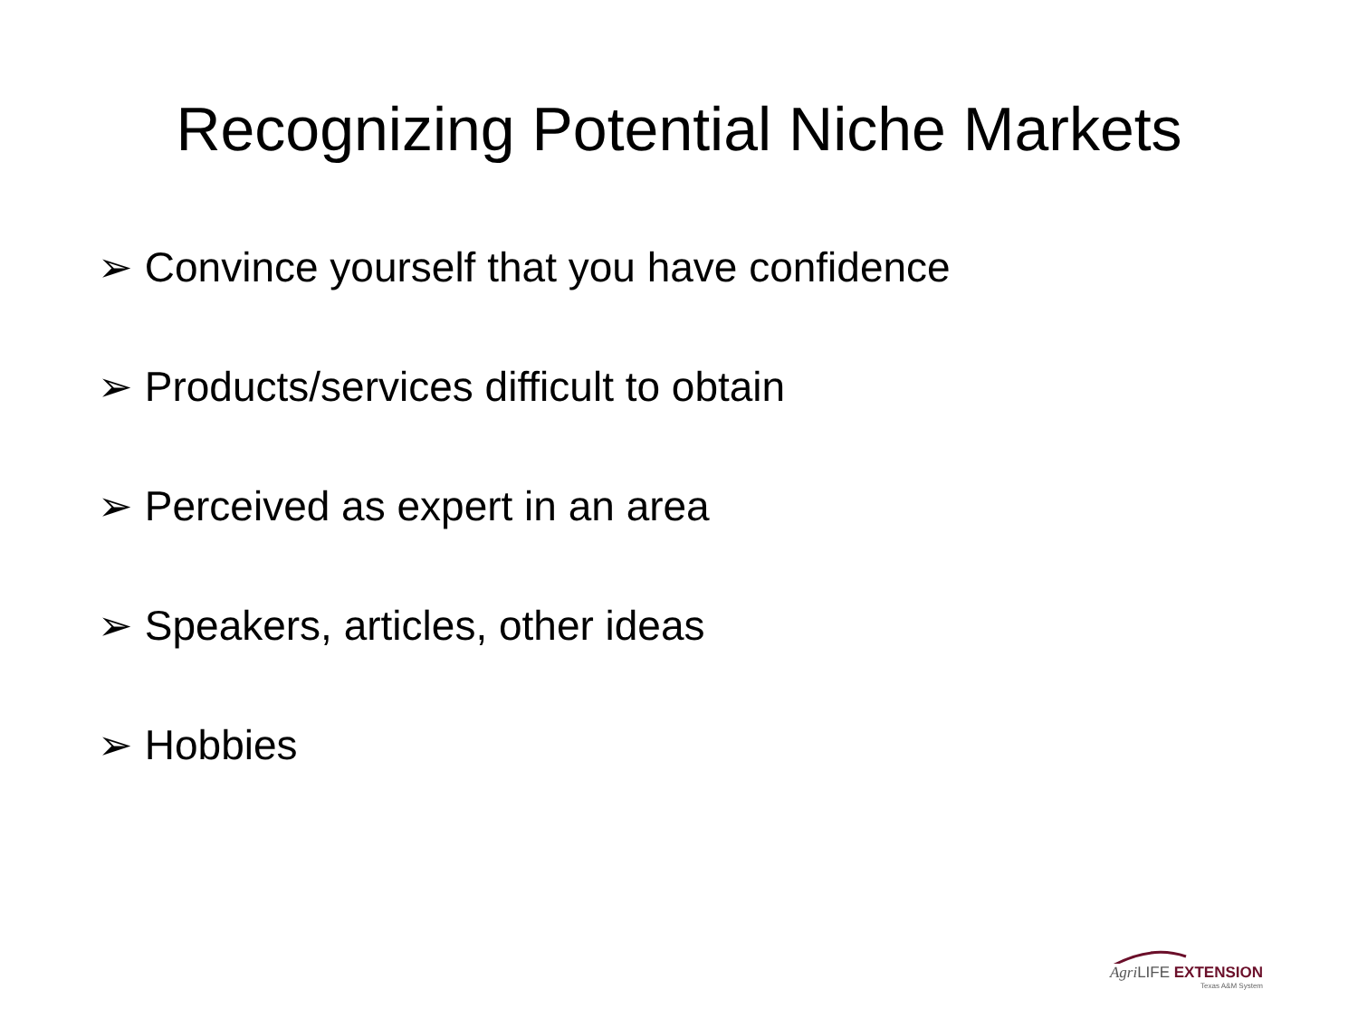Recognizing Potential Niche Markets
➢ Convince yourself that you have confidence
➢ Products/services difficult to obtain
➢ Perceived as expert in an area
➢ Speakers, articles, other ideas
➢ Hobbies
Agri LIFE EXTENSION
Texas A&M System